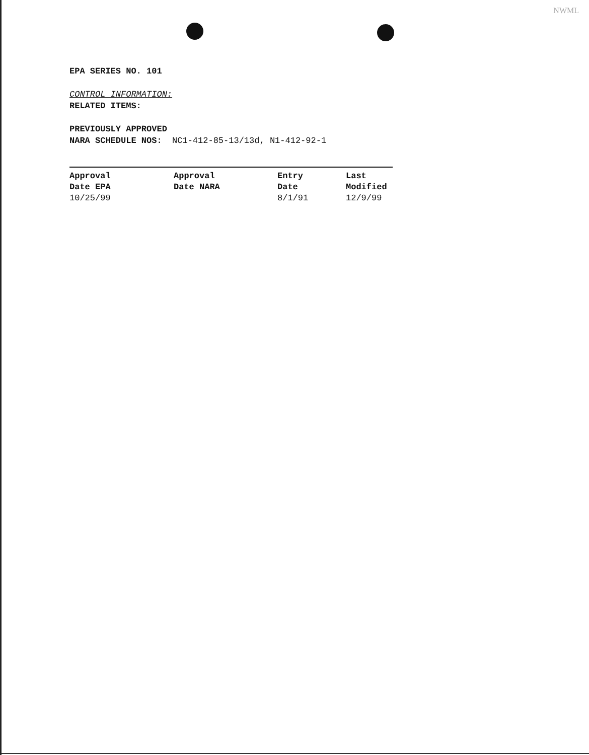NWML
EPA SERIES NO. 101
CONTROL INFORMATION:
RELATED ITEMS:
PREVIOUSLY APPROVED
NARA SCHEDULE NOS: NC1-412-85-13/13d, N1-412-92-1
| Approval Date EPA | Approval Date NARA | Entry Date | Last Modified |
| --- | --- | --- | --- |
| 10/25/99 | | 8/1/91 | 12/9/99 |